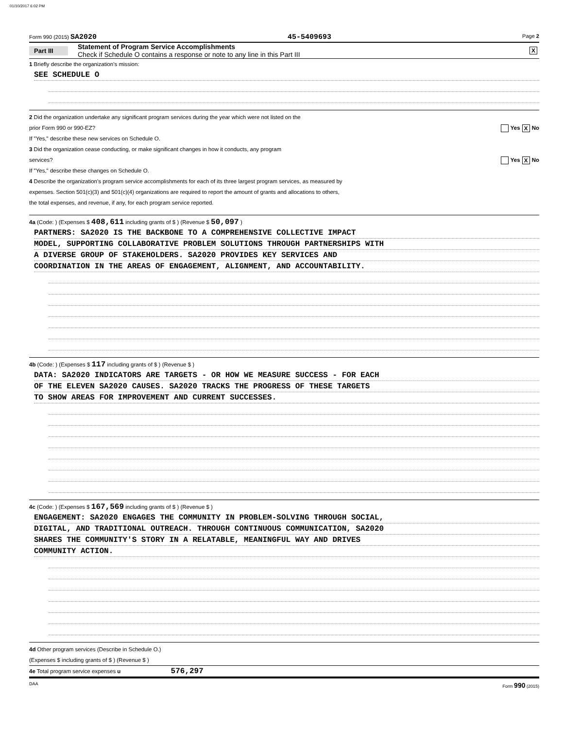01/10/2017 6:02 PM
Form 990 (2015) SA2020 45-5409693 Page 2
Part III Statement of Program Service Accomplishments
Check if Schedule O contains a response or note to any line in this Part III X
1 Briefly describe the organization's mission:
SEE SCHEDULE O
2 Did the organization undertake any significant program services during the year which were not listed on the
prior Form 990 or 990-EZ? Yes X No
If "Yes," describe these new services on Schedule O.
3 Did the organization cease conducting, or make significant changes in how it conducts, any program
services? Yes X No
If "Yes," describe these changes on Schedule O.
4 Describe the organization's program service accomplishments for each of its three largest program services, as measured by
expenses. Section 501(c)(3) and 501(c)(4) organizations are required to report the amount of grants and allocations to others,
the total expenses, and revenue, if any, for each program service reported.
4a (Code: ) (Expenses $ 408,611 including grants of $ ) (Revenue $ 50,097 )
PARTNERS: SA2020 IS THE BACKBONE TO A COMPREHENSIVE COLLECTIVE IMPACT
MODEL, SUPPORTING COLLABORATIVE PROBLEM SOLUTIONS THROUGH PARTNERSHIPS WITH
A DIVERSE GROUP OF STAKEHOLDERS. SA2020 PROVIDES KEY SERVICES AND
COORDINATION IN THE AREAS OF ENGAGEMENT, ALIGNMENT, AND ACCOUNTABILITY.
4b (Code: ) (Expenses $ 117 including grants of $ ) (Revenue $ )
DATA: SA2020 INDICATORS ARE TARGETS - OR HOW WE MEASURE SUCCESS - FOR EACH
OF THE ELEVEN SA2020 CAUSES. SA2020 TRACKS THE PROGRESS OF THESE TARGETS
TO SHOW AREAS FOR IMPROVEMENT AND CURRENT SUCCESSES.
4c (Code: ) (Expenses $ 167,569 including grants of $ ) (Revenue $ )
ENGAGEMENT: SA2020 ENGAGES THE COMMUNITY IN PROBLEM-SOLVING THROUGH SOCIAL,
DIGITAL, AND TRADITIONAL OUTREACH. THROUGH CONTINUOUS COMMUNICATION, SA2020
SHARES THE COMMUNITY'S STORY IN A RELATABLE, MEANINGFUL WAY AND DRIVES
COMMUNITY ACTION.
4d Other program services (Describe in Schedule O.)
(Expenses $ including grants of $ ) (Revenue $ )
4e Total program service expenses u 576,297
DAA Form 990 (2015)